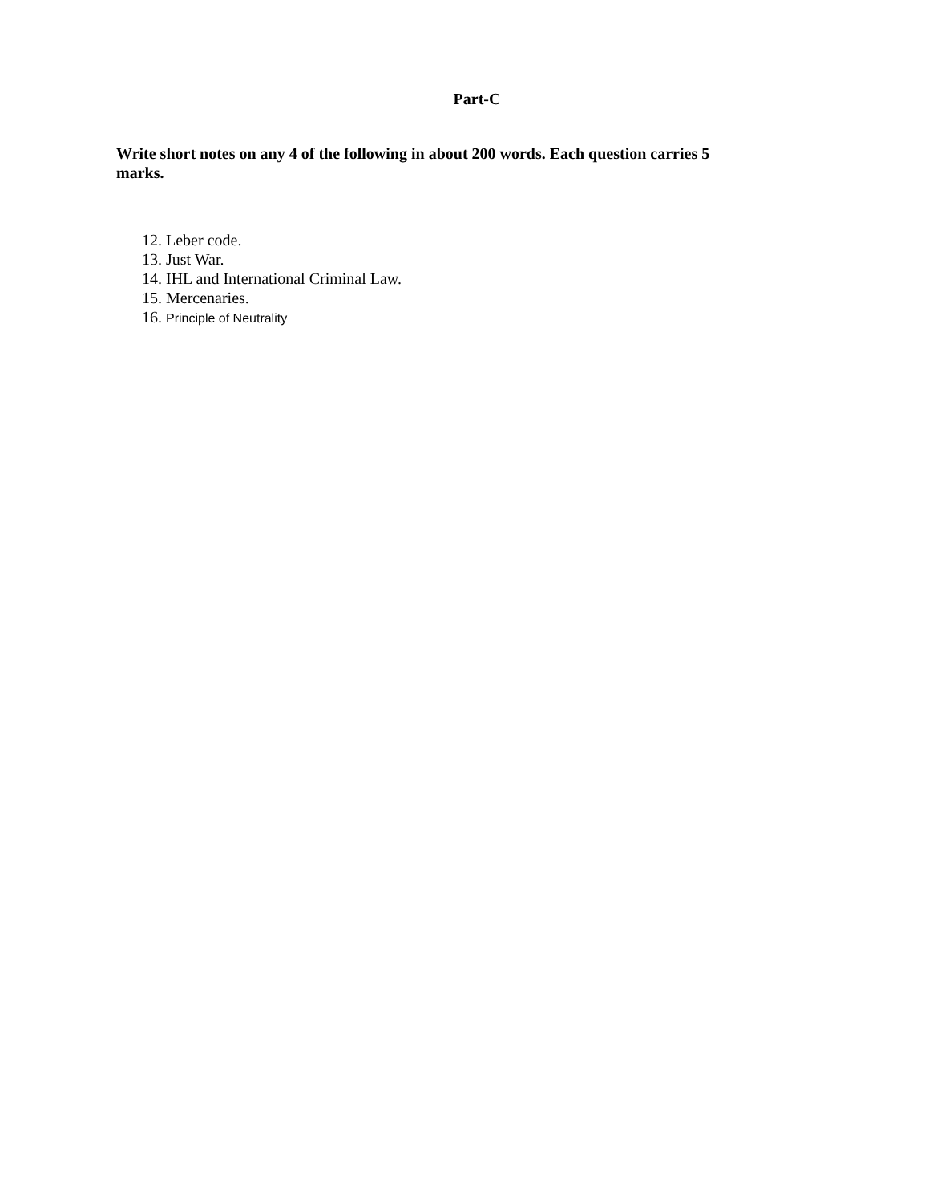Part-C
Write short notes on any 4 of the following in about 200 words. Each question carries 5 marks.
12. Leber code.
13. Just War.
14. IHL and International Criminal Law.
15. Mercenaries.
16. Principle of Neutrality